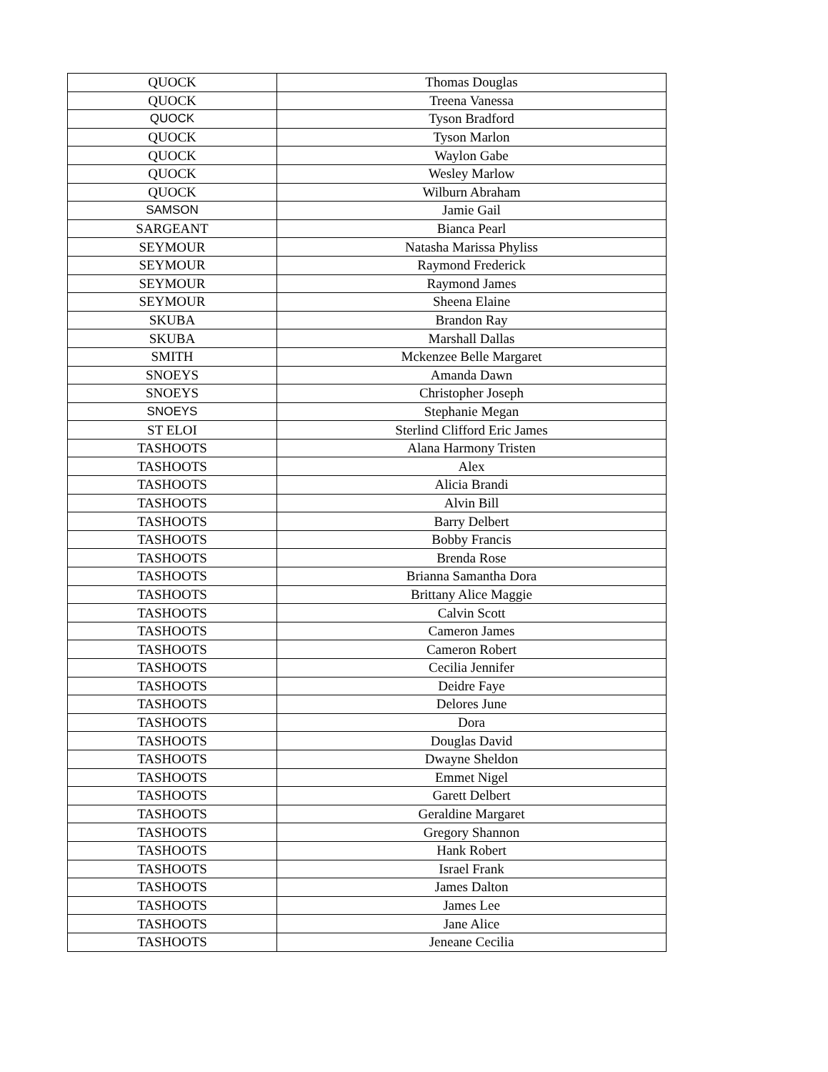| QUOCK | Thomas Douglas |
| QUOCK | Treena Vanessa |
| QUOCK | Tyson Bradford |
| QUOCK | Tyson Marlon |
| QUOCK | Waylon Gabe |
| QUOCK | Wesley Marlow |
| QUOCK | Wilburn Abraham |
| SAMSON | Jamie Gail |
| SARGEANT | Bianca Pearl |
| SEYMOUR | Natasha Marissa Phyliss |
| SEYMOUR | Raymond Frederick |
| SEYMOUR | Raymond James |
| SEYMOUR | Sheena Elaine |
| SKUBA | Brandon Ray |
| SKUBA | Marshall Dallas |
| SMITH | Mckenzee Belle Margaret |
| SNOEYS | Amanda Dawn |
| SNOEYS | Christopher Joseph |
| SNOEYS | Stephanie Megan |
| ST ELOI | Sterlind Clifford Eric James |
| TASHOOTS | Alana Harmony Tristen |
| TASHOOTS | Alex |
| TASHOOTS | Alicia Brandi |
| TASHOOTS | Alvin Bill |
| TASHOOTS | Barry Delbert |
| TASHOOTS | Bobby Francis |
| TASHOOTS | Brenda Rose |
| TASHOOTS | Brianna Samantha Dora |
| TASHOOTS | Brittany Alice Maggie |
| TASHOOTS | Calvin Scott |
| TASHOOTS | Cameron James |
| TASHOOTS | Cameron Robert |
| TASHOOTS | Cecilia Jennifer |
| TASHOOTS | Deidre Faye |
| TASHOOTS | Delores June |
| TASHOOTS | Dora |
| TASHOOTS | Douglas David |
| TASHOOTS | Dwayne Sheldon |
| TASHOOTS | Emmet Nigel |
| TASHOOTS | Garett Delbert |
| TASHOOTS | Geraldine Margaret |
| TASHOOTS | Gregory Shannon |
| TASHOOTS | Hank Robert |
| TASHOOTS | Israel Frank |
| TASHOOTS | James Dalton |
| TASHOOTS | James Lee |
| TASHOOTS | Jane Alice |
| TASHOOTS | Jeneane Cecilia |